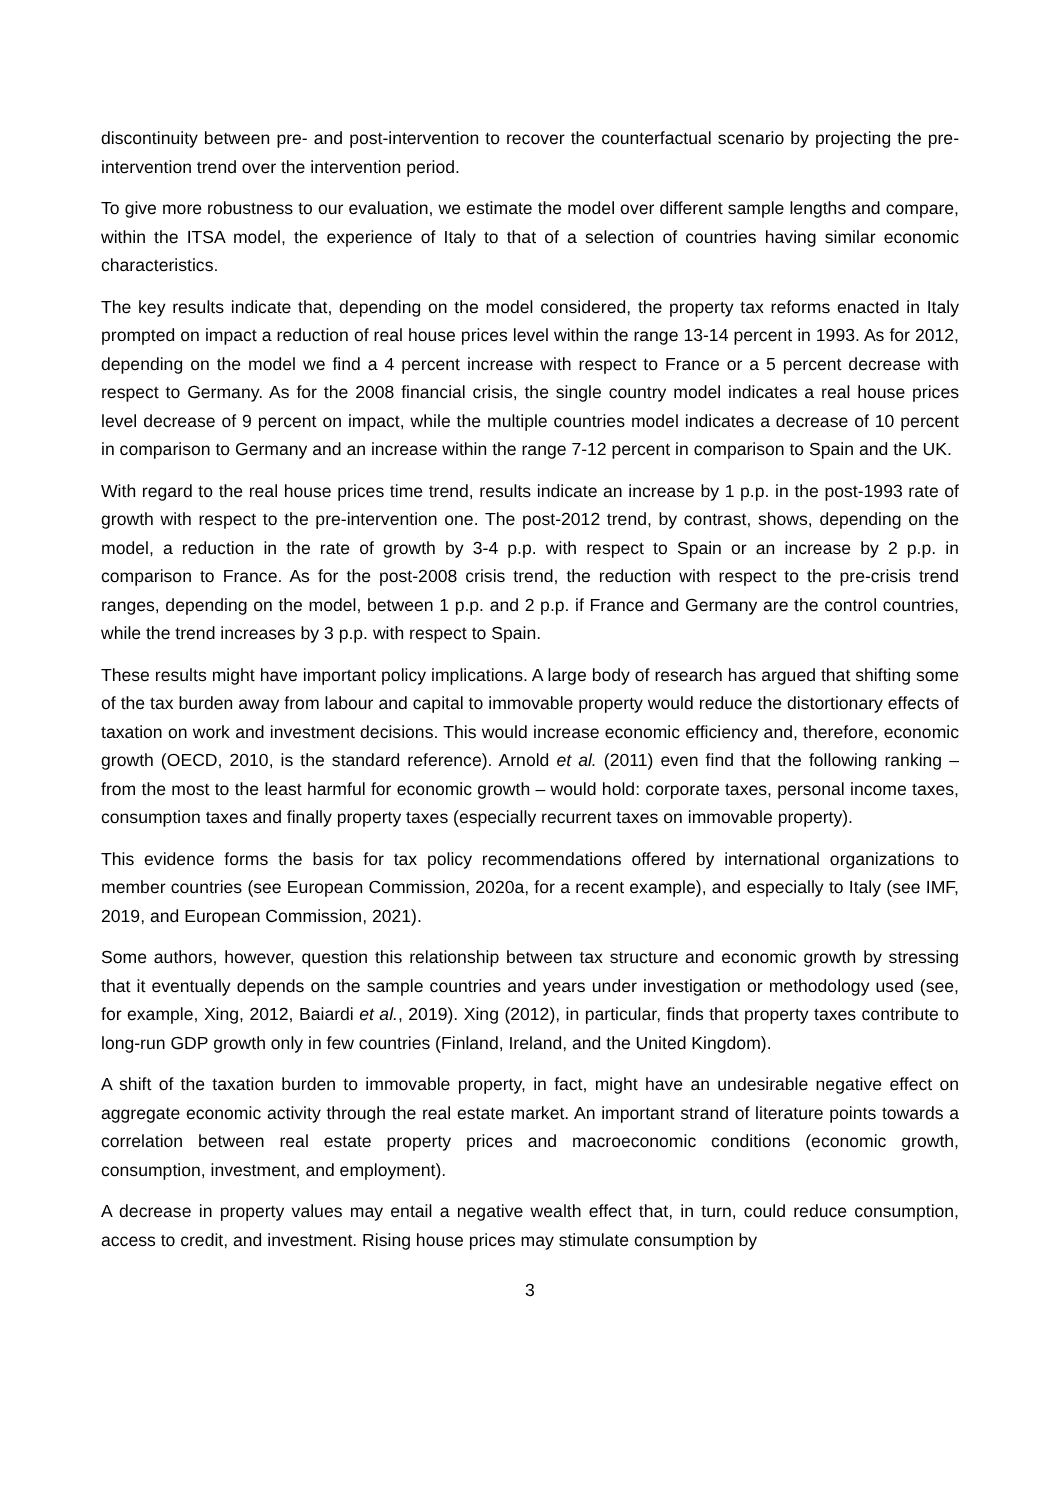discontinuity between pre- and post-intervention to recover the counterfactual scenario by projecting the pre-intervention trend over the intervention period.
To give more robustness to our evaluation, we estimate the model over different sample lengths and compare, within the ITSA model, the experience of Italy to that of a selection of countries having similar economic characteristics.
The key results indicate that, depending on the model considered, the property tax reforms enacted in Italy prompted on impact a reduction of real house prices level within the range 13-14 percent in 1993. As for 2012, depending on the model we find a 4 percent increase with respect to France or a 5 percent decrease with respect to Germany. As for the 2008 financial crisis, the single country model indicates a real house prices level decrease of 9 percent on impact, while the multiple countries model indicates a decrease of 10 percent in comparison to Germany and an increase within the range 7-12 percent in comparison to Spain and the UK.
With regard to the real house prices time trend, results indicate an increase by 1 p.p. in the post-1993 rate of growth with respect to the pre-intervention one. The post-2012 trend, by contrast, shows, depending on the model, a reduction in the rate of growth by 3-4 p.p. with respect to Spain or an increase by 2 p.p. in comparison to France. As for the post-2008 crisis trend, the reduction with respect to the pre-crisis trend ranges, depending on the model, between 1 p.p. and 2 p.p. if France and Germany are the control countries, while the trend increases by 3 p.p. with respect to Spain.
These results might have important policy implications. A large body of research has argued that shifting some of the tax burden away from labour and capital to immovable property would reduce the distortionary effects of taxation on work and investment decisions. This would increase economic efficiency and, therefore, economic growth (OECD, 2010, is the standard reference). Arnold et al. (2011) even find that the following ranking – from the most to the least harmful for economic growth – would hold: corporate taxes, personal income taxes, consumption taxes and finally property taxes (especially recurrent taxes on immovable property).
This evidence forms the basis for tax policy recommendations offered by international organizations to member countries (see European Commission, 2020a, for a recent example), and especially to Italy (see IMF, 2019, and European Commission, 2021).
Some authors, however, question this relationship between tax structure and economic growth by stressing that it eventually depends on the sample countries and years under investigation or methodology used (see, for example, Xing, 2012, Baiardi et al., 2019). Xing (2012), in particular, finds that property taxes contribute to long-run GDP growth only in few countries (Finland, Ireland, and the United Kingdom).
A shift of the taxation burden to immovable property, in fact, might have an undesirable negative effect on aggregate economic activity through the real estate market. An important strand of literature points towards a correlation between real estate property prices and macroeconomic conditions (economic growth, consumption, investment, and employment).
A decrease in property values may entail a negative wealth effect that, in turn, could reduce consumption, access to credit, and investment. Rising house prices may stimulate consumption by
3